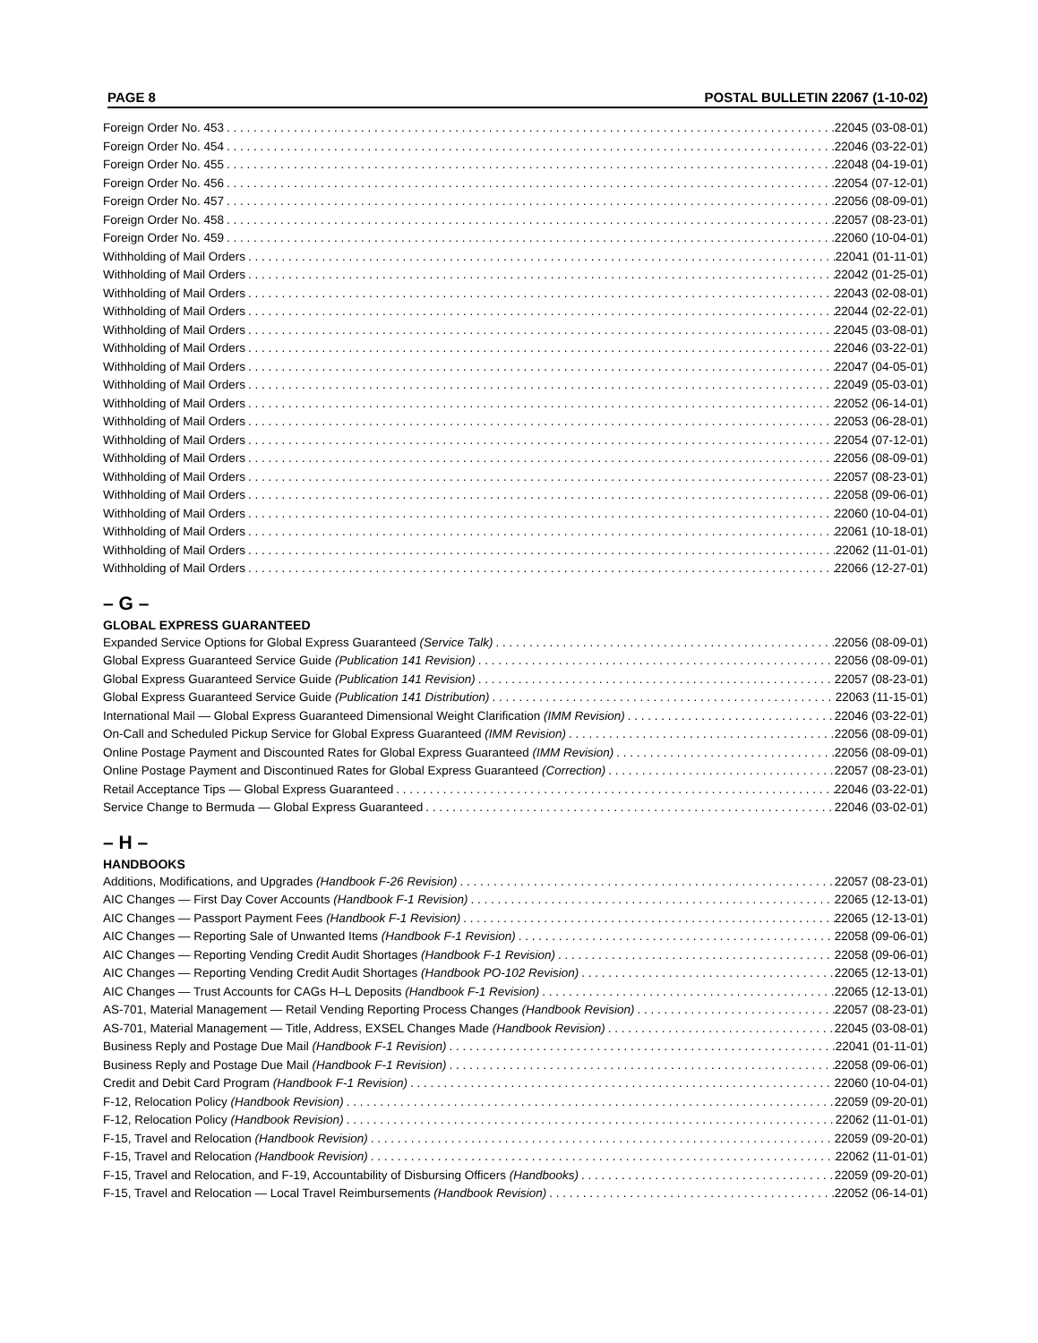PAGE 8 POSTAL BULLETIN 22067 (1-10-02)
Foreign Order No. 453 22045 (03-08-01)
Foreign Order No. 454 22046 (03-22-01)
Foreign Order No. 455 22048 (04-19-01)
Foreign Order No. 456 22054 (07-12-01)
Foreign Order No. 457 22056 (08-09-01)
Foreign Order No. 458 22057 (08-23-01)
Foreign Order No. 459 22060 (10-04-01)
Withholding of Mail Orders 22041 (01-11-01)
Withholding of Mail Orders 22042 (01-25-01)
Withholding of Mail Orders 22043 (02-08-01)
Withholding of Mail Orders 22044 (02-22-01)
Withholding of Mail Orders 22045 (03-08-01)
Withholding of Mail Orders 22046 (03-22-01)
Withholding of Mail Orders 22047 (04-05-01)
Withholding of Mail Orders 22049 (05-03-01)
Withholding of Mail Orders 22052 (06-14-01)
Withholding of Mail Orders 22053 (06-28-01)
Withholding of Mail Orders 22054 (07-12-01)
Withholding of Mail Orders 22056 (08-09-01)
Withholding of Mail Orders 22057 (08-23-01)
Withholding of Mail Orders 22058 (09-06-01)
Withholding of Mail Orders 22060 (10-04-01)
Withholding of Mail Orders 22061 (10-18-01)
Withholding of Mail Orders 22062 (11-01-01)
Withholding of Mail Orders 22066 (12-27-01)
– G –
GLOBAL EXPRESS GUARANTEED
Expanded Service Options for Global Express Guaranteed (Service Talk) 22056 (08-09-01)
Global Express Guaranteed Service Guide (Publication 141 Revision) 22056 (08-09-01)
Global Express Guaranteed Service Guide (Publication 141 Revision) 22057 (08-23-01)
Global Express Guaranteed Service Guide (Publication 141 Distribution) 22063 (11-15-01)
International Mail — Global Express Guaranteed Dimensional Weight Clarification (IMM Revision) 22046 (03-22-01)
On-Call and Scheduled Pickup Service for Global Express Guaranteed (IMM Revision) 22056 (08-09-01)
Online Postage Payment and Discounted Rates for Global Express Guaranteed (IMM Revision) 22056 (08-09-01)
Online Postage Payment and Discontinued Rates for Global Express Guaranteed (Correction) 22057 (08-23-01)
Retail Acceptance Tips — Global Express Guaranteed 22046 (03-22-01)
Service Change to Bermuda — Global Express Guaranteed 22046 (03-02-01)
– H –
HANDBOOKS
Additions, Modifications, and Upgrades (Handbook F-26 Revision) 22057 (08-23-01)
AIC Changes — First Day Cover Accounts (Handbook F-1 Revision) 22065 (12-13-01)
AIC Changes — Passport Payment Fees (Handbook F-1 Revision) 22065 (12-13-01)
AIC Changes — Reporting Sale of Unwanted Items (Handbook F-1 Revision) 22058 (09-06-01)
AIC Changes — Reporting Vending Credit Audit Shortages (Handbook F-1 Revision) 22058 (09-06-01)
AIC Changes — Reporting Vending Credit Audit Shortages (Handbook PO-102 Revision) 22065 (12-13-01)
AIC Changes — Trust Accounts for CAGs H–L Deposits (Handbook F-1 Revision) 22065 (12-13-01)
AS-701, Material Management — Retail Vending Reporting Process Changes (Handbook Revision) 22057 (08-23-01)
AS-701, Material Management — Title, Address, EXSEL Changes Made (Handbook Revision) 22045 (03-08-01)
Business Reply and Postage Due Mail (Handbook F-1 Revision) 22041 (01-11-01)
Business Reply and Postage Due Mail (Handbook F-1 Revision) 22058 (09-06-01)
Credit and Debit Card Program (Handbook F-1 Revision) 22060 (10-04-01)
F-12, Relocation Policy (Handbook Revision) 22059 (09-20-01)
F-12, Relocation Policy (Handbook Revision) 22062 (11-01-01)
F-15, Travel and Relocation (Handbook Revision) 22059 (09-20-01)
F-15, Travel and Relocation (Handbook Revision) 22062 (11-01-01)
F-15, Travel and Relocation, and F-19, Accountability of Disbursing Officers (Handbooks) 22059 (09-20-01)
F-15, Travel and Relocation — Local Travel Reimbursements (Handbook Revision) 22052 (06-14-01)